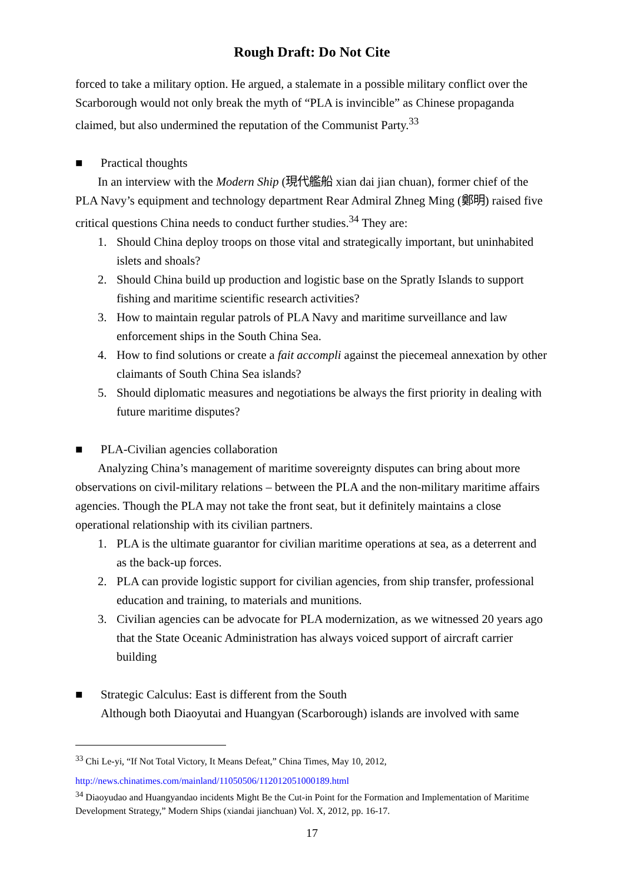Rough Draft: Do Not Cite
forced to take a military option. He argued, a stalemate in a possible military conflict over the Scarborough would not only break the myth of “PLA is invincible” as Chinese propaganda claimed, but also undermined the reputation of the Communist Party.<sup>33</sup>
■ Practical thoughts
In an interview with the Modern Ship (現代艦船 xian dai jian chuan), former chief of the PLA Navy’s equipment and technology department Rear Admiral Zhneg Ming (鄭明) raised five critical questions China needs to conduct further studies.<sup>34</sup> They are:
1. Should China deploy troops on those vital and strategically important, but uninhabited islets and shoals?
2. Should China build up production and logistic base on the Spratly Islands to support fishing and maritime scientific research activities?
3. How to maintain regular patrols of PLA Navy and maritime surveillance and law enforcement ships in the South China Sea.
4. How to find solutions or create a fait accompli against the piecemeal annexation by other claimants of South China Sea islands?
5. Should diplomatic measures and negotiations be always the first priority in dealing with future maritime disputes?
■ PLA-Civilian agencies collaboration
Analyzing China’s management of maritime sovereignty disputes can bring about more observations on civil-military relations – between the PLA and the non-military maritime affairs agencies. Though the PLA may not take the front seat, but it definitely maintains a close operational relationship with its civilian partners.
1. PLA is the ultimate guarantor for civilian maritime operations at sea, as a deterrent and as the back-up forces.
2. PLA can provide logistic support for civilian agencies, from ship transfer, professional education and training, to materials and munitions.
3. Civilian agencies can be advocate for PLA modernization, as we witnessed 20 years ago that the State Oceanic Administration has always voiced support of aircraft carrier building
■ Strategic Calculus: East is different from the South
Although both Diaoyutai and Huangyan (Scarborough) islands are involved with same
<sup>33</sup> Chi Le-yi, “If Not Total Victory, It Means Defeat,” China Times, May 10, 2012,
http://news.chinatimes.com/mainland/11050506/112012051000189.html
<sup>34</sup> Diaoyudao and Huangyandao incidents Might Be the Cut-in Point for the Formation and Implementation of Maritime Development Strategy,” Modern Ships (xiandai jianchuan) Vol. X, 2012, pp. 16-17.
17